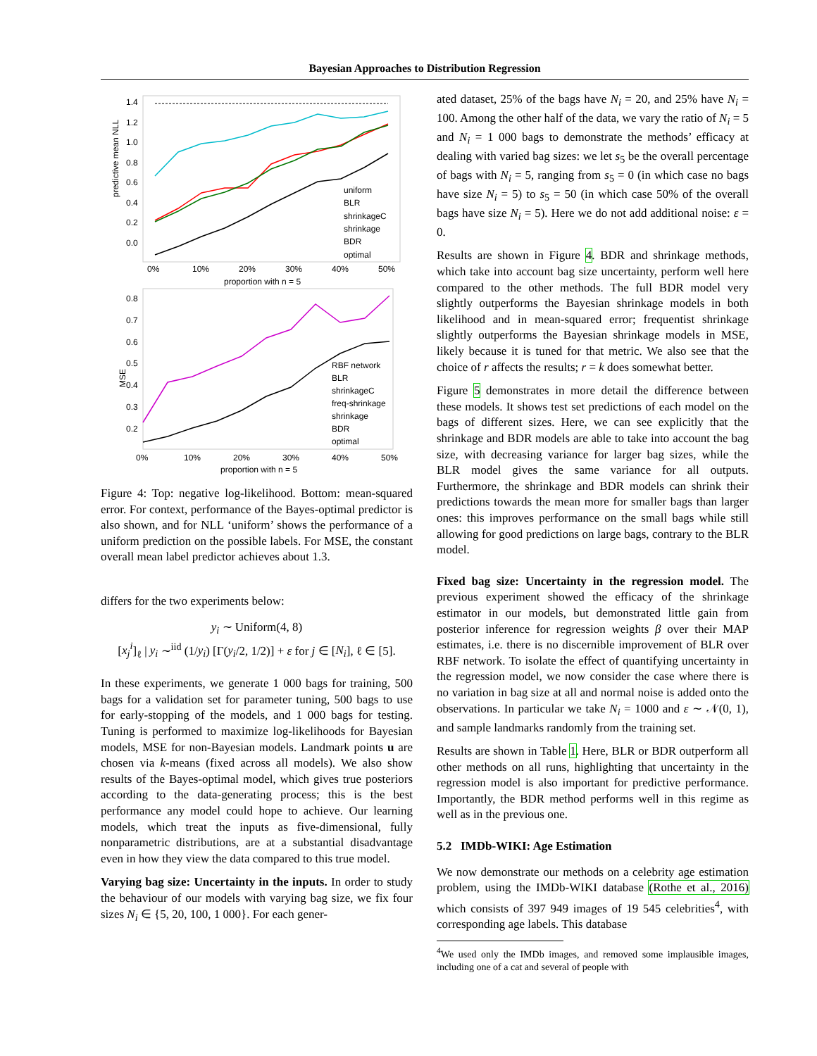Bayesian Approaches to Distribution Regression
predictive mean NLL
1.4
1.2
1.0
0.8
0.6
0.4
0.2
0.0
uniform
BLR
shrinkageC
shrinkage
BDR
optimal
0%
10%
20%
30%
40%
50%
proportion with n = 5
MSE
0.8
0.7
0.6
0.5
0.4
0.3
0.2
RBF network
BLR
shrinkageC
freq-shrinkage
shrinkage
BDR
optimal
0%
10%
20%
30%
40%
50%
proportion with n = 5
Figure 4: Top: negative log-likelihood. Bottom: mean-squared error. For context, performance of the Bayes-optimal predictor is also shown, and for NLL ‘uniform’ shows the performance of a uniform prediction on the possible labels. For MSE, the constant overall mean label predictor achieves about 1.3.
differs for the two experiments below:
y<sub>i</sub> ∼ Uniform(4, 8)
[x<sub>j</sub><sup>i</sup>]<sub>ℓ</sub> | y<sub>i</sub> ∼<sup>iid</sup> (1/y<sub>i</sub>) [Γ(y<sub>i</sub>/2, 1/2)] + ε for j ∈ [N<sub>i</sub>], ℓ ∈ [5].
In these experiments, we generate 1 000 bags for training, 500 bags for a validation set for parameter tuning, 500 bags to use for early-stopping of the models, and 1 000 bags for testing. Tuning is performed to maximize log-likelihoods for Bayesian models, MSE for non-Bayesian models. Landmark points u are chosen via k-means (fixed across all models). We also show results of the Bayes-optimal model, which gives true posteriors according to the data-generating process; this is the best performance any model could hope to achieve. Our learning models, which treat the inputs as five-dimensional, fully nonparametric distributions, are at a substantial disadvantage even in how they view the data compared to this true model.
Varying bag size: Uncertainty in the inputs. In order to study the behaviour of our models with varying bag size, we fix four sizes N<sub>i</sub> ∈ {5, 20, 100, 1 000}. For each gener-
ated dataset, 25% of the bags have N<sub>i</sub> = 20, and 25% have N<sub>i</sub> = 100. Among the other half of the data, we vary the ratio of N<sub>i</sub> = 5 and N<sub>i</sub> = 1 000 bags to demonstrate the methods’ efficacy at dealing with varied bag sizes: we let s<sub>5</sub> be the overall percentage of bags with N<sub>i</sub> = 5, ranging from s<sub>5</sub> = 0 (in which case no bags have size N<sub>i</sub> = 5) to s<sub>5</sub> = 50 (in which case 50% of the overall bags have size N<sub>i</sub> = 5). Here we do not add additional noise: ε = 0.
Results are shown in Figure 4. BDR and shrinkage methods, which take into account bag size uncertainty, perform well here compared to the other methods. The full BDR model very slightly outperforms the Bayesian shrinkage models in both likelihood and in mean-squared error; frequentist shrinkage slightly outperforms the Bayesian shrinkage models in MSE, likely because it is tuned for that metric. We also see that the choice of r affects the results; r = k does somewhat better.
Figure 5 demonstrates in more detail the difference between these models. It shows test set predictions of each model on the bags of different sizes. Here, we can see explicitly that the shrinkage and BDR models are able to take into account the bag size, with decreasing variance for larger bag sizes, while the BLR model gives the same variance for all outputs. Furthermore, the shrinkage and BDR models can shrink their predictions towards the mean more for smaller bags than larger ones: this improves performance on the small bags while still allowing for good predictions on large bags, contrary to the BLR model.
Fixed bag size: Uncertainty in the regression model. The previous experiment showed the efficacy of the shrinkage estimator in our models, but demonstrated little gain from posterior inference for regression weights β over their MAP estimates, i.e. there is no discernible improvement of BLR over RBF network. To isolate the effect of quantifying uncertainty in the regression model, we now consider the case where there is no variation in bag size at all and normal noise is added onto the observations. In particular we take N<sub>i</sub> = 1000 and ε ∼ 𝒩(0, 1), and sample landmarks randomly from the training set.
Results are shown in Table 1. Here, BLR or BDR outperform all other methods on all runs, highlighting that uncertainty in the regression model is also important for predictive performance. Importantly, the BDR method performs well in this regime as well as in the previous one.
5.2 IMDb-WIKI: Age Estimation
We now demonstrate our methods on a celebrity age estimation problem, using the IMDb-WIKI database (Rothe et al., 2016) which consists of 397 949 images of 19 545 celebrities<sup>4</sup>, with corresponding age labels. This database
<sup>4</sup> We used only the IMDb images, and removed some implausible images, including one of a cat and several of people with